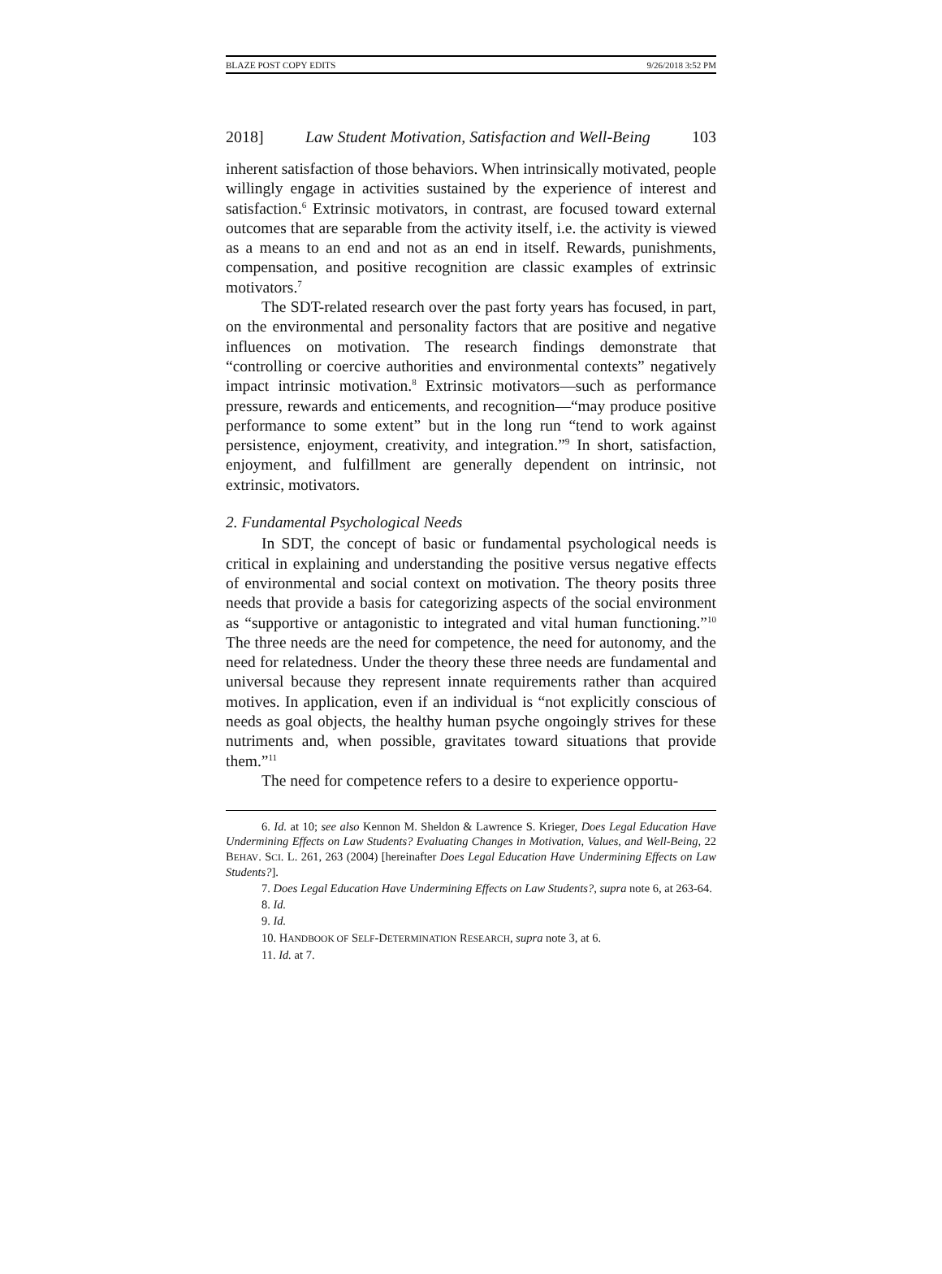BLAZE POST COPY EDITS 9/26/2018 3:52 PM
2018] Law Student Motivation, Satisfaction and Well-Being 103
inherent satisfaction of those behaviors. When intrinsically motivated, people willingly engage in activities sustained by the experience of interest and satisfaction.<sup>6</sup> Extrinsic motivators, in contrast, are focused toward external outcomes that are separable from the activity itself, i.e. the activity is viewed as a means to an end and not as an end in itself. Rewards, punishments, compensation, and positive recognition are classic examples of extrinsic motivators.<sup>7</sup>
The SDT-related research over the past forty years has focused, in part, on the environmental and personality factors that are positive and negative influences on motivation. The research findings demonstrate that “controlling or coercive authorities and environmental contexts” negatively impact intrinsic motivation.<sup>8</sup> Extrinsic motivators—such as performance pressure, rewards and enticements, and recognition—“may produce positive performance to some extent” but in the long run “tend to work against persistence, enjoyment, creativity, and integration.”<sup>9</sup> In short, satisfaction, enjoyment, and fulfillment are generally dependent on intrinsic, not extrinsic, motivators.
2. Fundamental Psychological Needs
In SDT, the concept of basic or fundamental psychological needs is critical in explaining and understanding the positive versus negative effects of environmental and social context on motivation. The theory posits three needs that provide a basis for categorizing aspects of the social environment as “supportive or antagonistic to integrated and vital human functioning.”<sup>10</sup> The three needs are the need for competence, the need for autonomy, and the need for relatedness. Under the theory these three needs are fundamental and universal because they represent innate requirements rather than acquired motives. In application, even if an individual is “not explicitly conscious of needs as goal objects, the healthy human psyche ongoingly strives for these nutriments and, when possible, gravitates toward situations that provide them.”<sup>11</sup>
The need for competence refers to a desire to experience opportu-
6. Id. at 10; see also Kennon M. Sheldon & Lawrence S. Krieger, Does Legal Education Have Undermining Effects on Law Students? Evaluating Changes in Motivation, Values, and Well-Being, 22 BEHAV. SCI. L. 261, 263 (2004) [hereinafter Does Legal Education Have Undermining Effects on Law Students?].
7. Does Legal Education Have Undermining Effects on Law Students?, supra note 6, at 263-64.
8. Id.
9. Id.
10. HANDBOOK OF SELF-DETERMINATION RESEARCH, supra note 3, at 6.
11. Id. at 7.